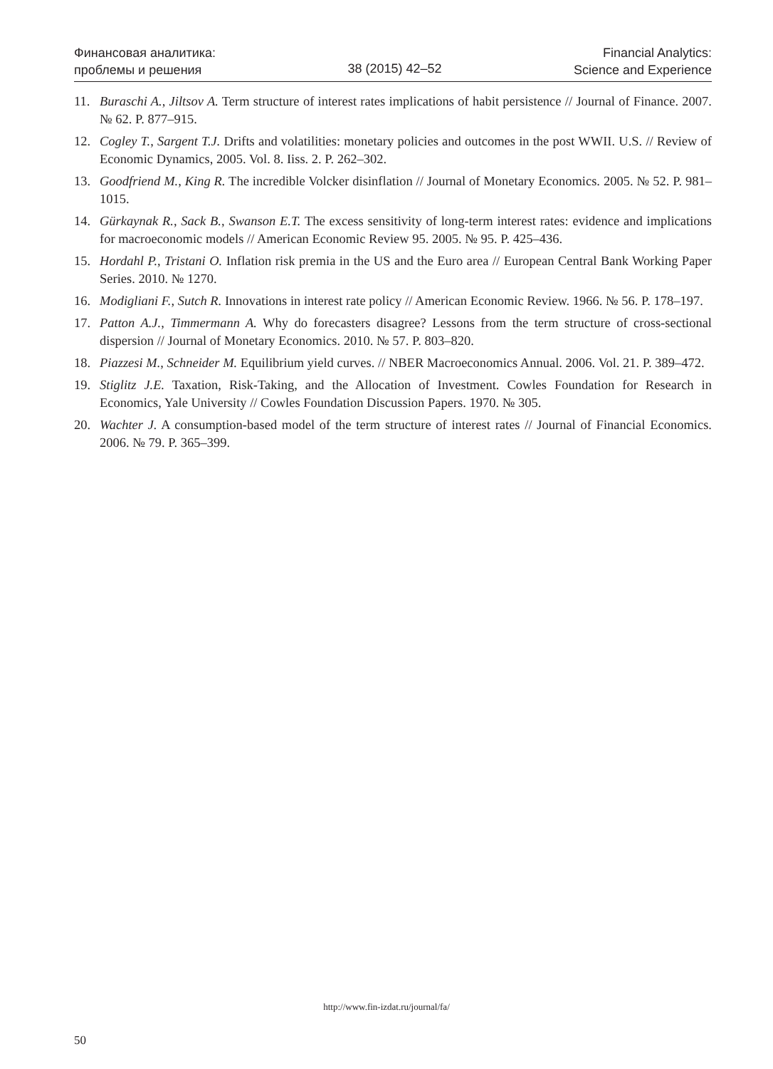Финансовая аналитика:
проблемы и решения
38 (2015) 42–52
Financial Analytics:
Science and Experience
11. Buraschi A., Jiltsov A. Term structure of interest rates implications of habit persistence // Journal of Finance. 2007. № 62. P. 877–915.
12. Cogley T., Sargent T.J. Drifts and volatilities: monetary policies and outcomes in the post WWII. U.S. // Review of Economic Dynamics, 2005. Vol. 8. Iiss. 2. P. 262–302.
13. Goodfriend M., King R. The incredible Volcker disinflation // Journal of Monetary Economics. 2005. № 52. P. 981–1015.
14. Gürkaynak R., Sack B., Swanson E.T. The excess sensitivity of long-term interest rates: evidence and implications for macroeconomic models // American Economic Review 95. 2005. № 95. P. 425–436.
15. Hordahl P., Tristani O. Inflation risk premia in the US and the Euro area // European Central Bank Working Paper Series. 2010. № 1270.
16. Modigliani F., Sutch R. Innovations in interest rate policy // American Economic Review. 1966. № 56. P. 178–197.
17. Patton A.J., Timmermann A. Why do forecasters disagree? Lessons from the term structure of cross-sectional dispersion // Journal of Monetary Economics. 2010. № 57. P. 803–820.
18. Piazzesi M., Schneider M. Equilibrium yield curves. // NBER Macroeconomics Annual. 2006. Vol. 21. P. 389–472.
19. Stiglitz J.E. Taxation, Risk-Taking, and the Allocation of Investment. Cowles Foundation for Research in Economics, Yale University // Cowles Foundation Discussion Papers. 1970. № 305.
20. Wachter J. A consumption-based model of the term structure of interest rates // Journal of Financial Economics. 2006. № 79. P. 365–399.
http://www.fin-izdat.ru/journal/fa/
50